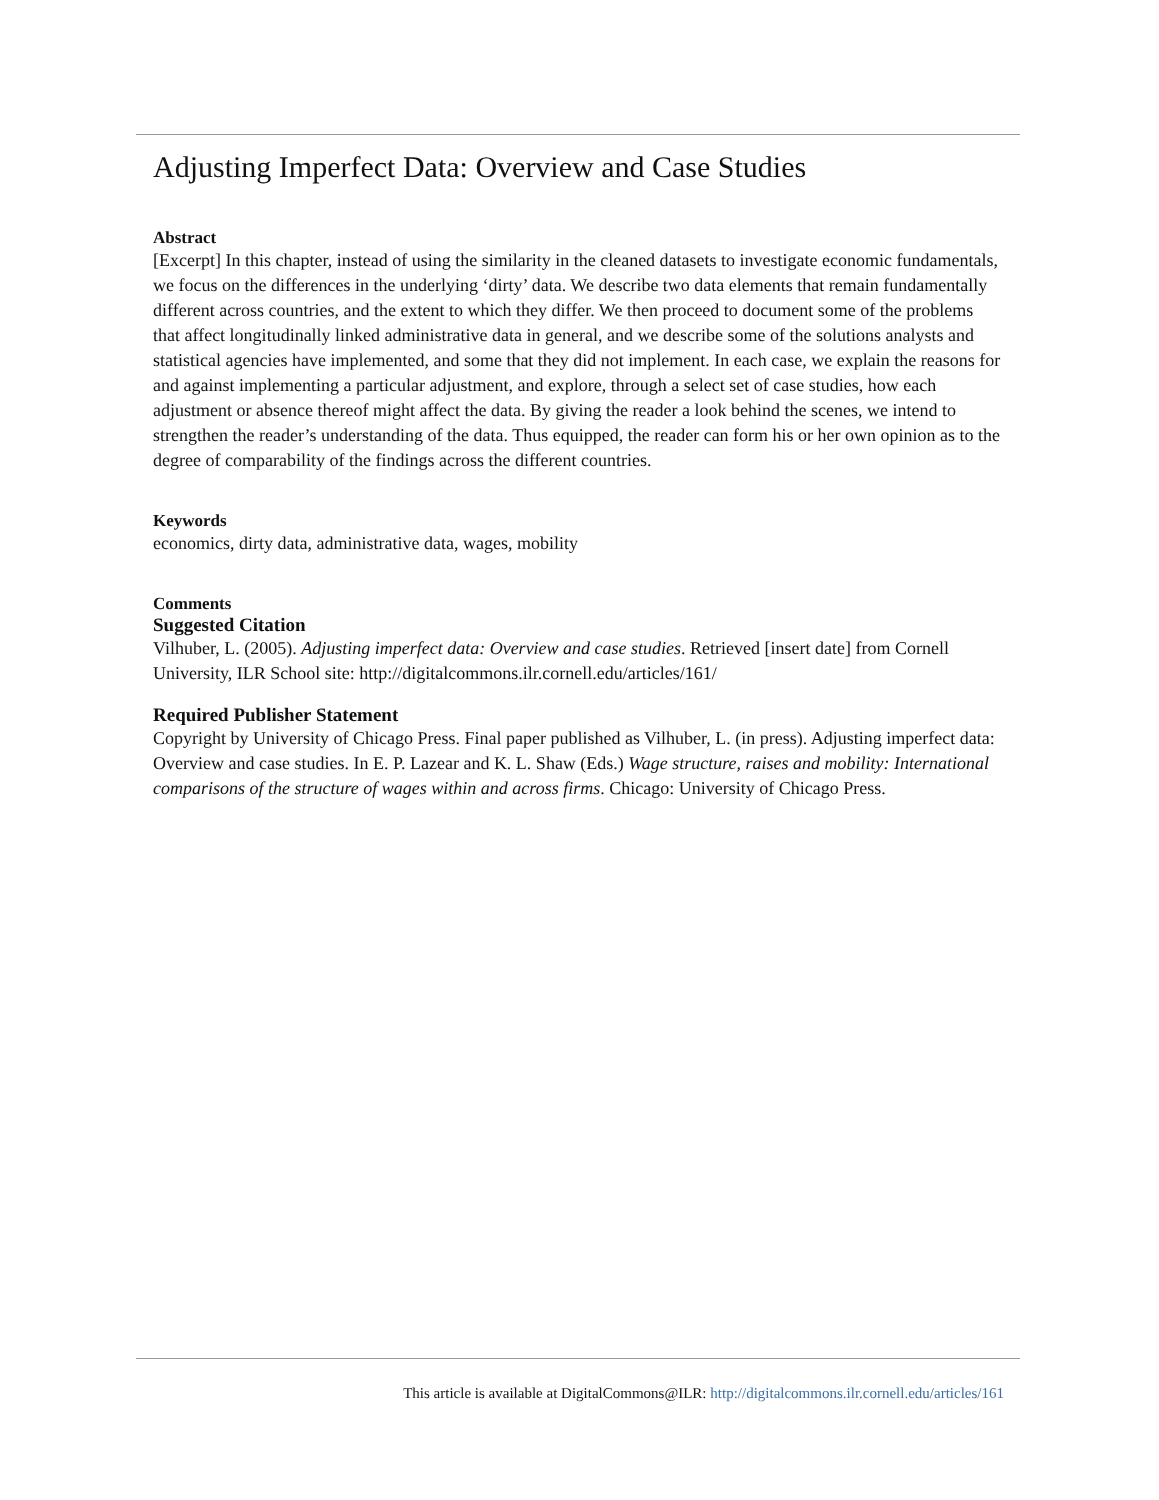Adjusting Imperfect Data: Overview and Case Studies
Abstract
[Excerpt] In this chapter, instead of using the similarity in the cleaned datasets to investigate economic fundamentals, we focus on the differences in the underlying ‘dirty’ data. We describe two data elements that remain fundamentally different across countries, and the extent to which they differ. We then proceed to document some of the problems that affect longitudinally linked administrative data in general, and we describe some of the solutions analysts and statistical agencies have implemented, and some that they did not implement. In each case, we explain the reasons for and against implementing a particular adjustment, and explore, through a select set of case studies, how each adjustment or absence thereof might affect the data. By giving the reader a look behind the scenes, we intend to strengthen the reader’s understanding of the data. Thus equipped, the reader can form his or her own opinion as to the degree of comparability of the findings across the different countries.
Keywords
economics, dirty data, administrative data, wages, mobility
Comments
Suggested Citation
Vilhuber, L. (2005). Adjusting imperfect data: Overview and case studies. Retrieved [insert date] from Cornell University, ILR School site: http://digitalcommons.ilr.cornell.edu/articles/161/
Required Publisher Statement
Copyright by University of Chicago Press. Final paper published as Vilhuber, L. (in press). Adjusting imperfect data: Overview and case studies. In E. P. Lazear and K. L. Shaw (Eds.) Wage structure, raises and mobility: International comparisons of the structure of wages within and across firms. Chicago: University of Chicago Press.
This article is available at DigitalCommons@ILR: http://digitalcommons.ilr.cornell.edu/articles/161